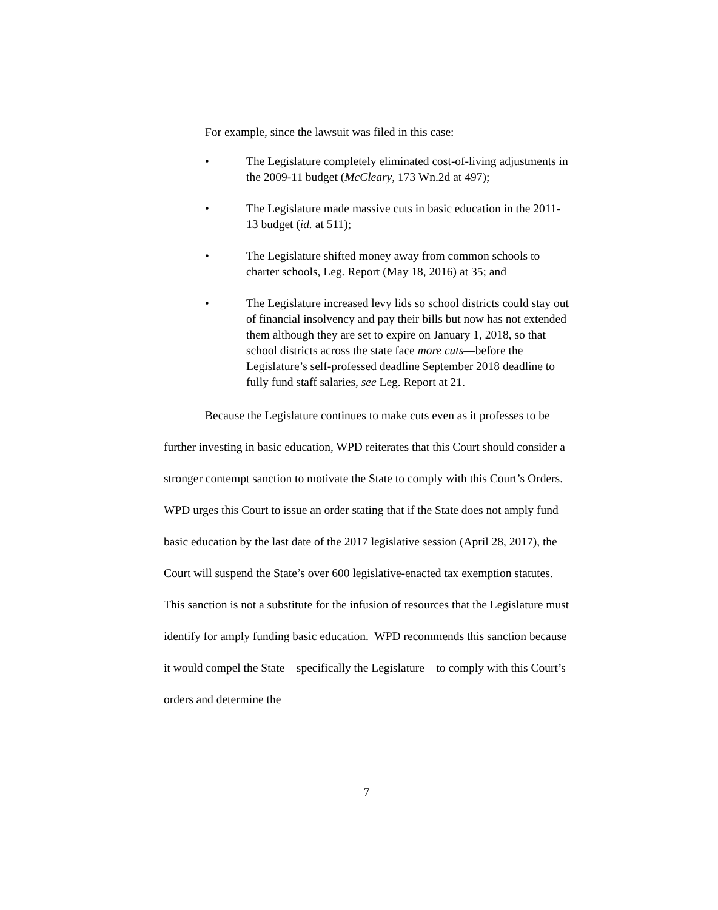For example, since the lawsuit was filed in this case:
• The Legislature completely eliminated cost-of-living adjustments in the 2009-11 budget (McCleary, 173 Wn.2d at 497);
• The Legislature made massive cuts in basic education in the 2011-13 budget (id. at 511);
• The Legislature shifted money away from common schools to charter schools, Leg. Report (May 18, 2016) at 35; and
• The Legislature increased levy lids so school districts could stay out of financial insolvency and pay their bills but now has not extended them although they are set to expire on January 1, 2018, so that school districts across the state face more cuts—before the Legislature’s self-professed deadline September 2018 deadline to fully fund staff salaries, see Leg. Report at 21.
Because the Legislature continues to make cuts even as it professes to be further investing in basic education, WPD reiterates that this Court should consider a stronger contempt sanction to motivate the State to comply with this Court’s Orders. WPD urges this Court to issue an order stating that if the State does not amply fund basic education by the last date of the 2017 legislative session (April 28, 2017), the Court will suspend the State’s over 600 legislative-enacted tax exemption statutes. This sanction is not a substitute for the infusion of resources that the Legislature must identify for amply funding basic education. WPD recommends this sanction because it would compel the State—specifically the Legislature—to comply with this Court’s orders and determine the
7